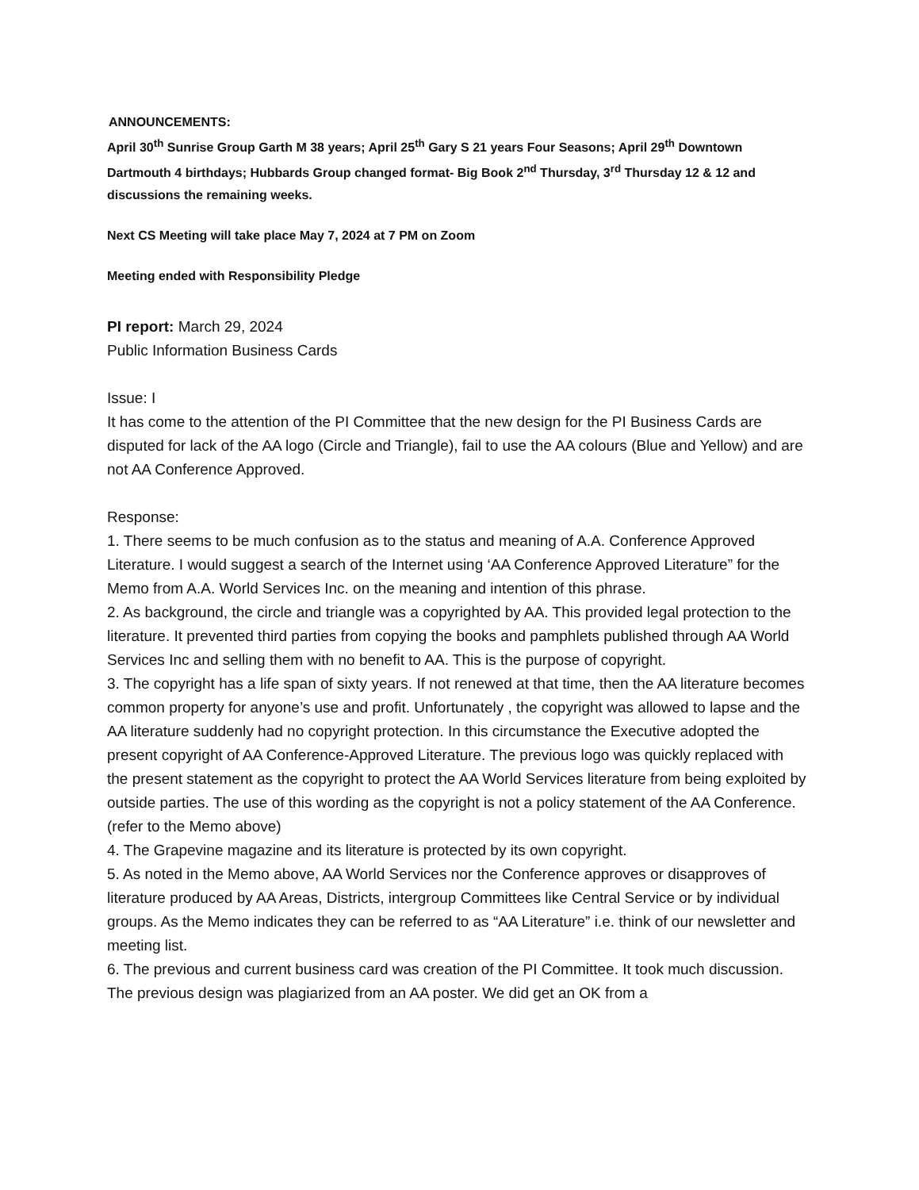ANNOUNCEMENTS:
April 30<sup>th</sup> Sunrise Group Garth M 38 years; April 25<sup>th</sup> Gary S 21 years Four Seasons; April 29<sup>th</sup> Downtown Dartmouth 4 birthdays; Hubbards Group changed format- Big Book 2<sup>nd</sup> Thursday, 3<sup>rd</sup> Thursday 12 & 12 and discussions the remaining weeks.
Next CS Meeting will take place May 7, 2024 at 7 PM on Zoom
Meeting ended with Responsibility Pledge
PI report: March 29, 2024
Public Information Business Cards
Issue: I
It has come to the attention of the PI Committee that the new design for the PI Business Cards are disputed for lack of the AA logo (Circle and Triangle), fail to use the AA colours (Blue and Yellow) and are not AA Conference Approved.
Response:
1. There seems to be much confusion as to the status and meaning of A.A. Conference Approved Literature. I would suggest a search of the Internet using ‘AA Conference Approved Literature” for the Memo from A.A. World Services Inc. on the meaning and intention of this phrase.
2. As background, the circle and triangle was a copyrighted by AA. This provided legal protection to the literature. It prevented third parties from copying the books and pamphlets published through AA World Services Inc and selling them with no benefit to AA. This is the purpose of copyright.
3. The copyright has a life span of sixty years. If not renewed at that time, then the AA literature becomes common property for anyone’s use and profit. Unfortunately , the copyright was allowed to lapse and the AA literature suddenly had no copyright protection. In this circumstance the Executive adopted the present copyright of AA Conference-Approved Literature. The previous logo was quickly replaced with the present statement as the copyright to protect the AA World Services literature from being exploited by outside parties. The use of this wording as the copyright is not a policy statement of the AA Conference. (refer to the Memo above)
4. The Grapevine magazine and its literature is protected by its own copyright.
5. As noted in the Memo above, AA World Services nor the Conference approves or disapproves of literature produced by AA Areas, Districts, intergroup Committees like Central Service or by individual groups. As the Memo indicates they can be referred to as “AA Literature” i.e. think of our newsletter and meeting list.
6. The previous and current business card was creation of the PI Committee. It took much discussion. The previous design was plagiarized from an AA poster. We did get an OK from a